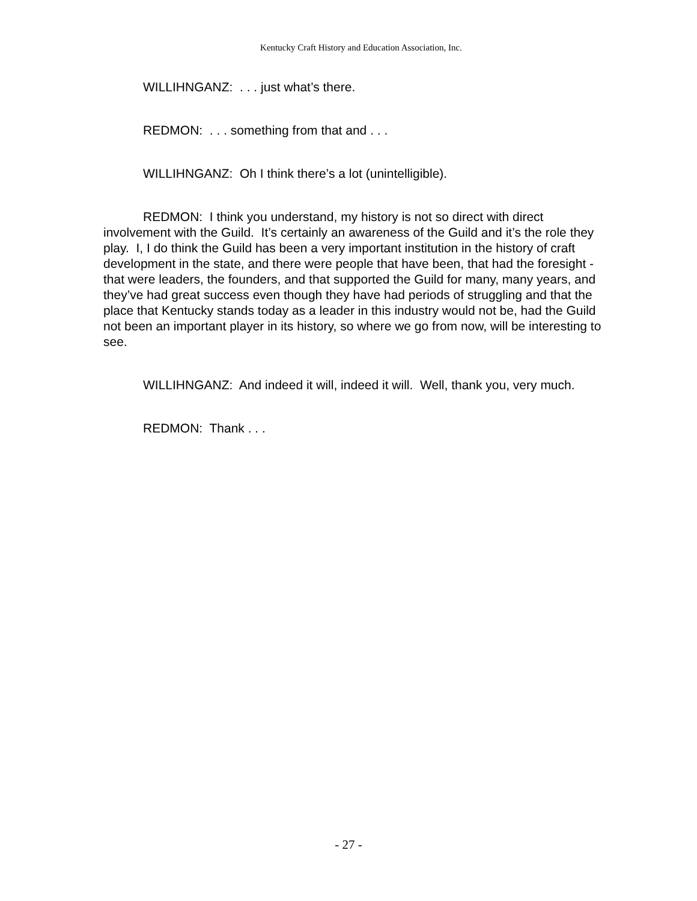Kentucky Craft History and Education Association, Inc.
WILLIHNGANZ: . . . just what’s there.
REDMON: . . . something from that and . . .
WILLIHNGANZ: Oh I think there’s a lot (unintelligible).
REDMON: I think you understand, my history is not so direct with direct involvement with the Guild. It’s certainly an awareness of the Guild and it’s the role they play. I, I do think the Guild has been a very important institution in the history of craft development in the state, and there were people that have been, that had the foresight - that were leaders, the founders, and that supported the Guild for many, many years, and they’ve had great success even though they have had periods of struggling and that the place that Kentucky stands today as a leader in this industry would not be, had the Guild not been an important player in its history, so where we go from now, will be interesting to see.
WILLIHNGANZ: And indeed it will, indeed it will. Well, thank you, very much.
REDMON: Thank . . .
- 27 -